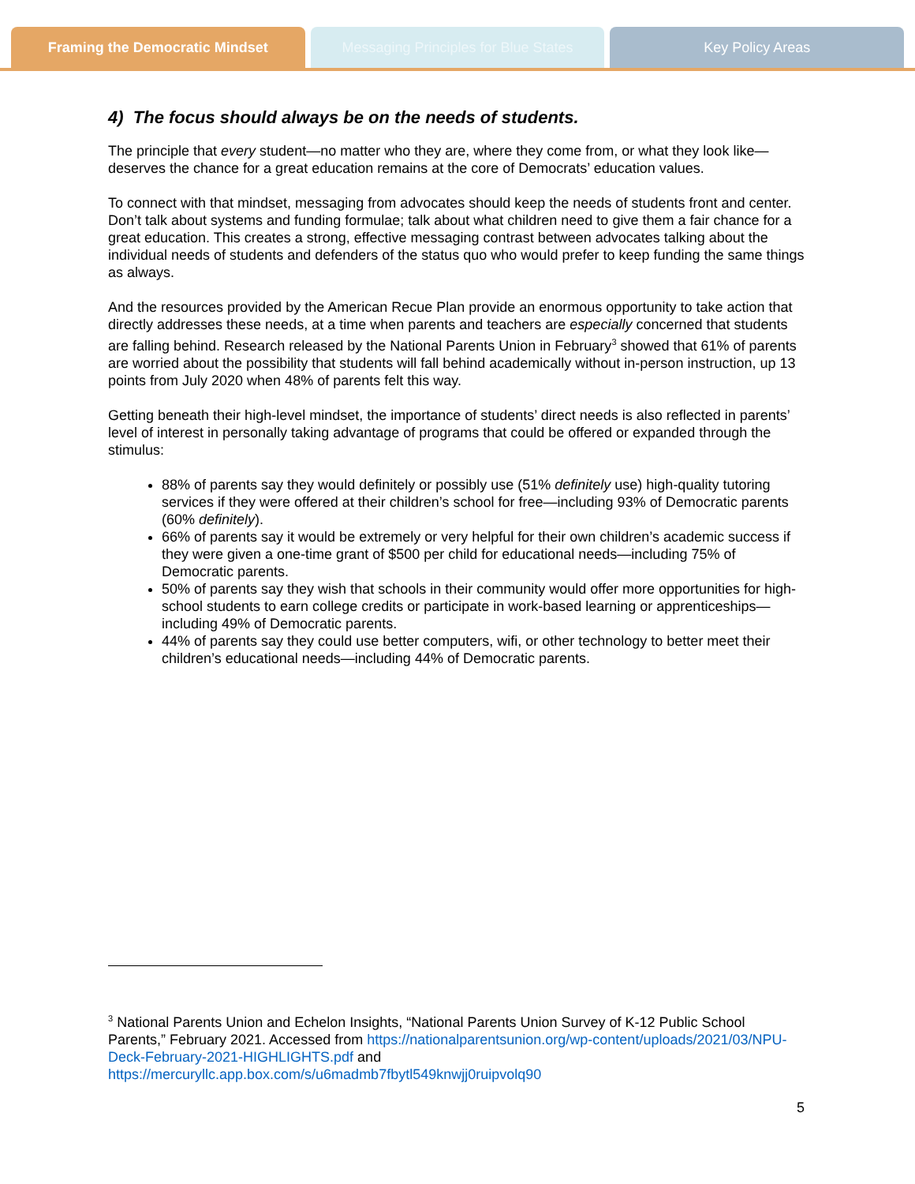Framing the Democratic Mindset Messaging Principles for Blue States
Key Policy Areas
4) The focus should always be on the needs of students.
The principle that every student—no matter who they are, where they come from, or what they look like—deserves the chance for a great education remains at the core of Democrats’ education values.
To connect with that mindset, messaging from advocates should keep the needs of students front and center. Don’t talk about systems and funding formulae; talk about what children need to give them a fair chance for a great education. This creates a strong, effective messaging contrast between advocates talking about the individual needs of students and defenders of the status quo who would prefer to keep funding the same things as always.
And the resources provided by the American Recue Plan provide an enormous opportunity to take action that directly addresses these needs, at a time when parents and teachers are especially concerned that students are falling behind. Research released by the National Parents Union in February<sup>3</sup> showed that 61% of parents are worried about the possibility that students will fall behind academically without in-person instruction, up 13 points from July 2020 when 48% of parents felt this way.
Getting beneath their high-level mindset, the importance of students’ direct needs is also reflected in parents’ level of interest in personally taking advantage of programs that could be offered or expanded through the stimulus:
88% of parents say they would definitely or possibly use (51% definitely use) high-quality tutoring services if they were offered at their children’s school for free—including 93% of Democratic parents (60% definitely).
66% of parents say it would be extremely or very helpful for their own children’s academic success if they were given a one-time grant of $500 per child for educational needs—including 75% of Democratic parents.
50% of parents say they wish that schools in their community would offer more opportunities for high-school students to earn college credits or participate in work-based learning or apprenticeships—including 49% of Democratic parents.
44% of parents say they could use better computers, wifi, or other technology to better meet their children’s educational needs—including 44% of Democratic parents.
<sup>3</sup> National Parents Union and Echelon Insights, “National Parents Union Survey of K-12 Public School Parents,” February 2021. Accessed from https://nationalparentsunion.org/wp-content/uploads/2021/03/NPU-Deck-February-2021-HIGHLIGHTS.pdf and https://mercuryllc.app.box.com/s/u6madmb7fbytl549knwjj0ruipvolq90
5